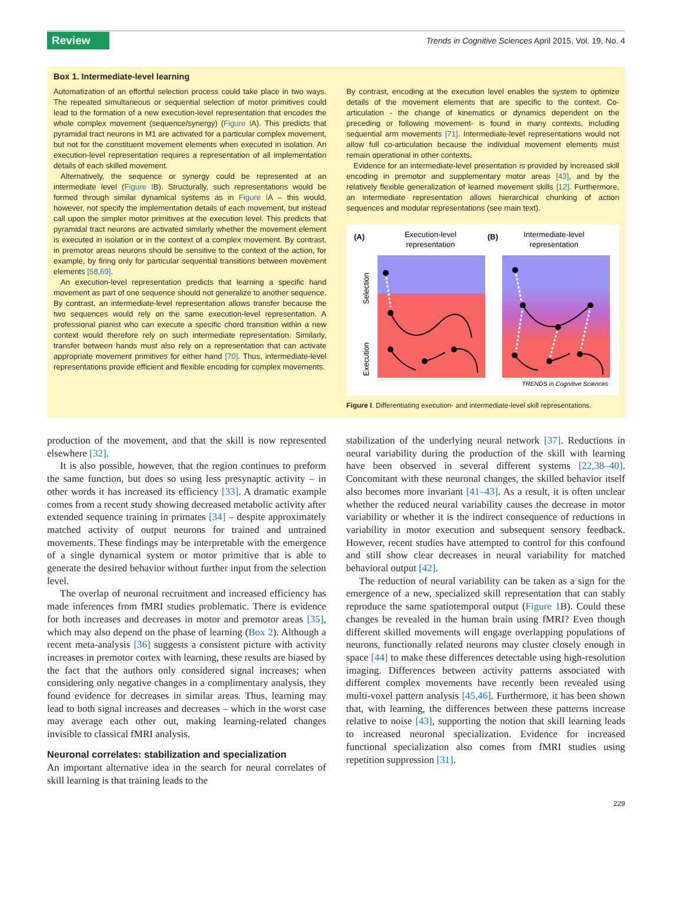Review Trends in Cognitive Sciences April 2015, Vol. 19, No. 4
Box 1. Intermediate-level learning
Automatization of an effortful selection process could take place in two ways. The repeated simultaneous or sequential selection of motor primitives could lead to the formation of a new execution-level representation that encodes the whole complex movement (sequence/synergy) (Figure IA). This predicts that pyramidal tract neurons in M1 are activated for a particular complex movement, but not for the constituent movement elements when executed in isolation. An execution-level representation requires a representation of all implementation details of each skilled movement.
Alternatively, the sequence or synergy could be represented at an intermediate level (Figure IB). Structurally, such representations would be formed through similar dynamical systems as in Figure IA – this would, however, not specify the implementation details of each movement, but instead call upon the simpler motor primitives at the execution level. This predicts that pyramidal tract neurons are activated similarly whether the movement element is executed in isolation or in the context of a complex movement. By contrast, in premotor areas neurons should be sensitive to the context of the action, for example, by firing only for particular sequential transitions between movement elements [58,69].
An execution-level representation predicts that learning a specific hand movement as part of one sequence should not generalize to another sequence. By contrast, an intermediate-level representation allows transfer because the two sequences would rely on the same execution-level representation. A professional pianist who can execute a specific chord transition within a new context would therefore rely on such intermediate representation. Similarly, transfer between hands must also rely on a representation that can activate appropriate movement primitives for either hand [70]. Thus, intermediate-level representations provide efficient and flexible encoding for complex movements.
By contrast, encoding at the execution level enables the system to optimize details of the movement elements that are specific to the context. Co-articulation - the change of kinematics or dynamics dependent on the preceding or following movement- is found in many contexts, including sequential arm movements [71]. Intermediate-level representations would not allow full co-articulation because the individual movement elements must remain operational in other contexts.
Evidence for an intermediate-level presentation is provided by increased skill encoding in premotor and supplementary motor areas [43], and by the relatively flexible generalization of learned movement skills [12]. Furthermore, an intermediate representation allows hierarchical chunking of action sequences and modular representations (see main text).
(A)
Execution-level
representation
(B)
Intermediate-level
representation
Selection
Execution
TRENDS in Cognitive Sciences
Figure I. Differentiating execution- and intermediate-level skill representations.
production of the movement, and that the skill is now represented elsewhere [32].
It is also possible, however, that the region continues to preform the same function, but does so using less presynaptic activity – in other words it has increased its efficiency [33]. A dramatic example comes from a recent study showing decreased metabolic activity after extended sequence training in primates [34] – despite approximately matched activity of output neurons for trained and untrained movements. These findings may be interpretable with the emergence of a single dynamical system or motor primitive that is able to generate the desired behavior without further input from the selection level.
The overlap of neuronal recruitment and increased efficiency has made inferences from fMRI studies problematic. There is evidence for both increases and decreases in motor and premotor areas [35], which may also depend on the phase of learning (Box 2). Although a recent meta-analysis [36] suggests a consistent picture with activity increases in premotor cortex with learning, these results are biased by the fact that the authors only considered signal increases; when considering only negative changes in a complimentary analysis, they found evidence for decreases in similar areas. Thus, learning may lead to both signal increases and decreases – which in the worst case may average each other out, making learning-related changes invisible to classical fMRI analysis.
Neuronal correlates: stabilization and specialization
An important alternative idea in the search for neural correlates of skill learning is that training leads to the
stabilization of the underlying neural network [37]. Reductions in neural variability during the production of the skill with learning have been observed in several different systems [22,38–40]. Concomitant with these neuronal changes, the skilled behavior itself also becomes more invariant [41–43]. As a result, it is often unclear whether the reduced neural variability causes the decrease in motor variability or whether it is the indirect consequence of reductions in variability in motor execution and subsequent sensory feedback. However, recent studies have attempted to control for this confound and still show clear decreases in neural variability for matched behavioral output [42].
The reduction of neural variability can be taken as a sign for the emergence of a new, specialized skill representation that can stably reproduce the same spatiotemporal output (Figure 1 B). Could these changes be revealed in the human brain using fMRI? Even though different skilled movements will engage overlapping populations of neurons, functionally related neurons may cluster closely enough in space [44] to make these differences detectable using high-resolution imaging. Differences between activity patterns associated with different complex movements have recently been revealed using multi-voxel pattern analysis [45,46]. Furthermore, it has been shown that, with learning, the differences between these patterns increase relative to noise [43], supporting the notion that skill learning leads to increased neuronal specialization. Evidence for increased functional specialization also comes from fMRI studies using repetition suppression [31].
229